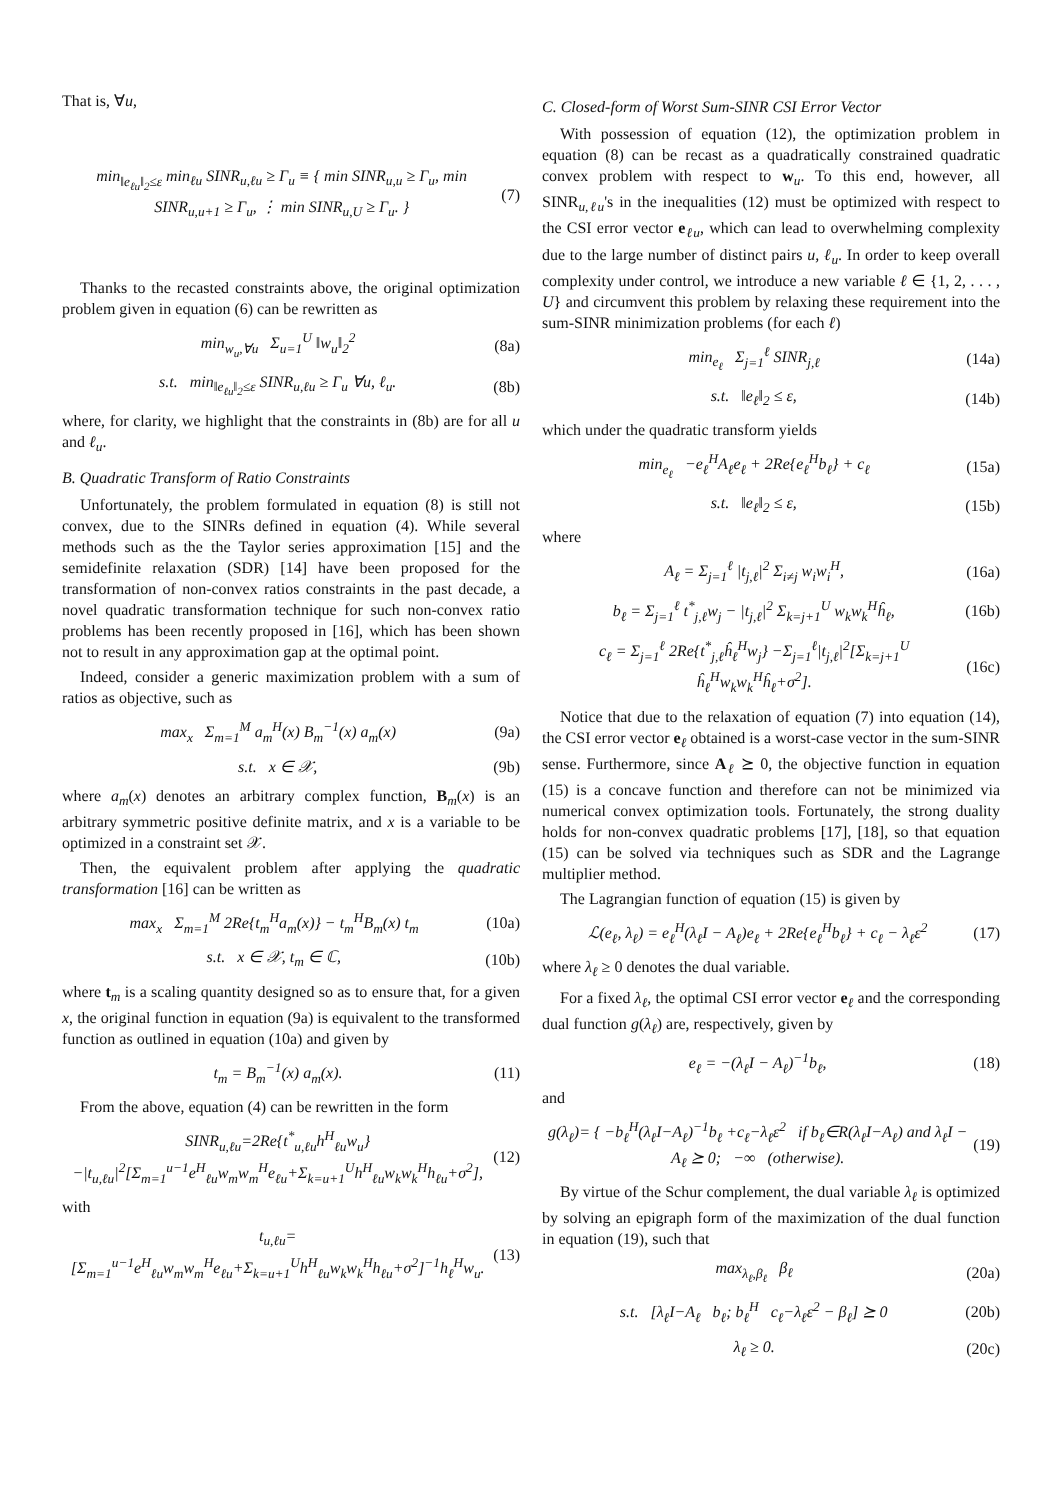That is, ∀u,
min<sub>‖e<sub>ℓu</sub>‖<sub>2</sub>≤ε</sub> min<sub>ℓu</sub> SINR<sub>u,ℓu</sub> ≥ Γ<sub>u</sub> ≡ { min SINR<sub>u,u</sub> ≥ Γ<sub>u</sub>, min SINR<sub>u,u+1</sub> ≥ Γ<sub>u</sub>, ⋮ min SINR<sub>u,U</sub> ≥ Γ<sub>u</sub>. } (7)
Thanks to the recasted constraints above, the original optimization problem given in equation (6) can be rewritten as
min<sub>w<sub>u</sub>,∀u</sub> Σ<sub>u=1</sub><sup>U</sup> ‖w<sub>u</sub>‖<sub>2</sub><sup>2</sup> (8a)
s.t. min<sub>‖e<sub>ℓu</sub>‖<sub>2</sub>≤ε</sub> SINR<sub>u,ℓu</sub> ≥ Γ<sub>u</sub> ∀u, ℓ<sub>u</sub>. (8b)
where, for clarity, we highlight that the constraints in (8b) are for all u and ℓ<sub>u</sub>.
B. Quadratic Transform of Ratio Constraints
Unfortunately, the problem formulated in equation (8) is still not convex, due to the SINRs defined in equation (4). While several methods such as the the Taylor series approximation [15] and the semidefinite relaxation (SDR) [14] have been proposed for the transformation of non-convex ratios constraints in the past decade, a novel quadratic transformation technique for such non-convex ratio problems has been recently proposed in [16], which has been shown not to result in any approximation gap at the optimal point.
Indeed, consider a generic maximization problem with a sum of ratios as objective, such as
max<sub>x</sub> Σ<sub>m=1</sub><sup>M</sup> a<sub>m</sub><sup>H</sup>(x) B<sub>m</sub><sup>−1</sup>(x) a<sub>m</sub>(x) (9a)
s.t. x ∈ 𝒳, (9b)
where a<sub>m</sub>(x) denotes an arbitrary complex function, B<sub>m</sub>(x) is an arbitrary symmetric positive definite matrix, and x is a variable to be optimized in a constraint set 𝒳.
Then, the equivalent problem after applying the quadratic transformation [16] can be written as
max<sub>x</sub> Σ<sub>m=1</sub><sup>M</sup> 2Re{t<sub>m</sub><sup>H</sup>a<sub>m</sub>(x)} − t<sub>m</sub><sup>H</sup>B<sub>m</sub>(x) t<sub>m</sub> (10a)
s.t. x ∈ 𝒳, t<sub>m</sub> ∈ ℂ, (10b)
where t<sub>m</sub> is a scaling quantity designed so as to ensure that, for a given x, the original function in equation (9a) is equivalent to the transformed function as outlined in equation (10a) and given by
t<sub>m</sub> = B<sub>m</sub><sup>−1</sup>(x) a<sub>m</sub>(x). (11)
From the above, equation (4) can be rewritten in the form
SINR<sub>u,ℓu</sub>=2Re{t<sup>*</sup><sub>u,ℓu</sub>h<sup>H</sup><sub>ℓu</sub>w<sub>u</sub>} −|t<sub>u,ℓu</sub>|<sup>2</sup>[Σ<sub>m=1</sub><sup>u−1</sup>e<sup>H</sup><sub>ℓu</sub>w<sub>m</sub>w<sub>m</sub><sup>H</sup>e<sub>ℓu</sub>+Σ<sub>k=u+1</sub><sup>U</sup>h<sup>H</sup><sub>ℓu</sub>w<sub>k</sub>w<sub>k</sub><sup>H</sup>h<sub>ℓu</sub>+σ<sup>2</sup>], (12)
with
t<sub>u,ℓu</sub>=[Σ<sub>m=1</sub><sup>u−1</sup>e<sup>H</sup><sub>ℓu</sub>w<sub>m</sub>w<sub>m</sub><sup>H</sup>e<sub>ℓu</sub>+Σ<sub>k=u+1</sub><sup>U</sup>h<sup>H</sup><sub>ℓu</sub>w<sub>k</sub>w<sub>k</sub><sup>H</sup>h<sub>ℓu</sub>+σ<sup>2</sup>]<sup>−1</sup>h<sub>ℓ</sub><sup>H</sup>w<sub>u</sub>. (13)
C. Closed-form of Worst Sum-SINR CSI Error Vector
With possession of equation (12), the optimization problem in equation (8) can be recast as a quadratically constrained quadratic convex problem with respect to w<sub>u</sub>. To this end, however, all SINR<sub>u,ℓu</sub>'s in the inequalities (12) must be optimized with respect to the CSI error vector e<sub>ℓu</sub>, which can lead to overwhelming complexity due to the large number of distinct pairs u, ℓ<sub>u</sub>. In order to keep overall complexity under control, we introduce a new variable ℓ ∈ {1, 2, . . . , U} and circumvent this problem by relaxing these requirement into the sum-SINR minimization problems (for each ℓ)
min<sub>e<sub>ℓ</sub></sub> Σ<sub>j=1</sub><sup>ℓ</sup> SINR<sub>j,ℓ</sub> (14a)
s.t. ‖e<sub>ℓ</sub>‖<sub>2</sub> ≤ ε, (14b)
which under the quadratic transform yields
min<sub>e<sub>ℓ</sub></sub> −e<sub>ℓ</sub><sup>H</sup>A<sub>ℓ</sub>e<sub>ℓ</sub> + 2Re{e<sub>ℓ</sub><sup>H</sup>b<sub>ℓ</sub>} + c<sub>ℓ</sub> (15a)
s.t. ‖e<sub>ℓ</sub>‖<sub>2</sub> ≤ ε, (15b)
where
A<sub>ℓ</sub> = Σ<sub>j=1</sub><sup>ℓ</sup> |t<sub>j,ℓ</sub>|<sup>2</sup> Σ<sub>i≠j</sub> w<sub>i</sub>w<sub>i</sub><sup>H</sup>, (16a)
b<sub>ℓ</sub> = Σ<sub>j=1</sub><sup>ℓ</sup> t<sup>*</sup><sub>j,ℓ</sub>w<sub>j</sub> − |t<sub>j,ℓ</sub>|<sup>2</sup> Σ<sub>k=j+1</sub><sup>U</sup> w<sub>k</sub>w<sub>k</sub><sup>H</sup>ĥ<sub>ℓ</sub>, (16b)
c<sub>ℓ</sub> = Σ<sub>j=1</sub><sup>ℓ</sup> 2Re{t<sup>*</sup><sub>j,ℓ</sub>ĥ<sub>ℓ</sub><sup>H</sup>w<sub>j</sub>} −Σ<sub>j=1</sub><sup>ℓ</sup>|t<sub>j,ℓ</sub>|<sup>2</sup>[Σ<sub>k=j+1</sub><sup>U</sup> ĥ<sub>ℓ</sub><sup>H</sup>w<sub>k</sub>w<sub>k</sub><sup>H</sup>ĥ<sub>ℓ</sub>+σ<sup>2</sup>]. (16c)
Notice that due to the relaxation of equation (7) into equation (14), the CSI error vector e<sub>ℓ</sub> obtained is a worst-case vector in the sum-SINR sense. Furthermore, since A<sub>ℓ</sub> ⪰ 0, the objective function in equation (15) is a concave function and therefore can not be minimized via numerical convex optimization tools. Fortunately, the strong duality holds for non-convex quadratic problems [17], [18], so that equation (15) can be solved via techniques such as SDR and the Lagrange multiplier method.
The Lagrangian function of equation (15) is given by
ℒ(e<sub>ℓ</sub>, λ<sub>ℓ</sub>) = e<sub>ℓ</sub><sup>H</sup>(λ<sub>ℓ</sub>I − A<sub>ℓ</sub>)e<sub>ℓ</sub> + 2Re{e<sub>ℓ</sub><sup>H</sup>b<sub>ℓ</sub>} + c<sub>ℓ</sub> − λ<sub>ℓ</sub>ε<sup>2</sup> (17)
where λ<sub>ℓ</sub> ≥ 0 denotes the dual variable.
For a fixed λ<sub>ℓ</sub>, the optimal CSI error vector e<sub>ℓ</sub> and the corresponding dual function g(λ<sub>ℓ</sub>) are, respectively, given by
e<sub>ℓ</sub> = −(λ<sub>ℓ</sub>I − A<sub>ℓ</sub>)<sup>−1</sup>b<sub>ℓ</sub>, (18)
and
g(λ<sub>ℓ</sub>)= { −b<sub>ℓ</sub><sup>H</sup>(λ<sub>ℓ</sub>I−A<sub>ℓ</sub>)<sup>−1</sup>b<sub>ℓ</sub> +c<sub>ℓ</sub>−λ<sub>ℓ</sub>ε<sup>2</sup> if b<sub>ℓ</sub>∈R(λ<sub>ℓ</sub>I−A<sub>ℓ</sub>) and λ<sub>ℓ</sub>I − A<sub>ℓ</sub> ⪰ 0; −∞ (otherwise). (19)
By virtue of the Schur complement, the dual variable λ<sub>ℓ</sub> is optimized by solving an epigraph form of the maximization of the dual function in equation (19), such that
max<sub>λ<sub>ℓ</sub>,β<sub>ℓ</sub></sub> β<sub>ℓ</sub> (20a)
s.t. [λ<sub>ℓ</sub>I−A<sub>ℓ</sub> b<sub>ℓ</sub>; b<sub>ℓ</sub><sup>H</sup> c<sub>ℓ</sub>−λ<sub>ℓ</sub>ε<sup>2</sup> − β<sub>ℓ</sub>] ⪰ 0 (20b)
λ<sub>ℓ</sub> ≥ 0. (20c)